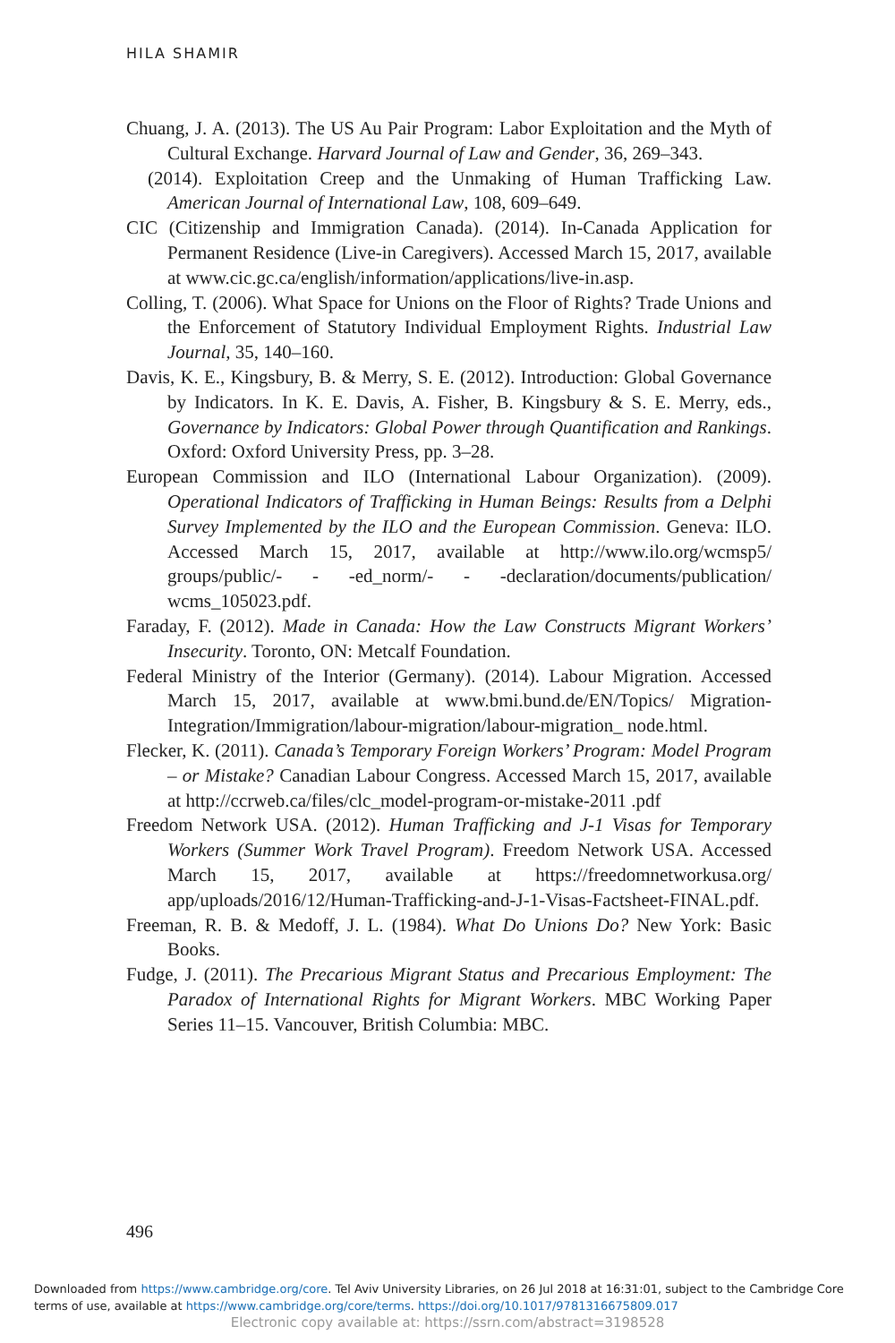HILA SHAMIR
Chuang, J. A. (2013). The US Au Pair Program: Labor Exploitation and the Myth of Cultural Exchange. Harvard Journal of Law and Gender, 36, 269–343.
(2014). Exploitation Creep and the Unmaking of Human Trafficking Law. American Journal of International Law, 108, 609–649.
CIC (Citizenship and Immigration Canada). (2014). In-Canada Application for Permanent Residence (Live-in Caregivers). Accessed March 15, 2017, available at www.cic.gc.ca/english/information/applications/live-in.asp.
Colling, T. (2006). What Space for Unions on the Floor of Rights? Trade Unions and the Enforcement of Statutory Individual Employment Rights. Industrial Law Journal, 35, 140–160.
Davis, K. E., Kingsbury, B. & Merry, S. E. (2012). Introduction: Global Governance by Indicators. In K. E. Davis, A. Fisher, B. Kingsbury & S. E. Merry, eds., Governance by Indicators: Global Power through Quantification and Rankings. Oxford: Oxford University Press, pp. 3–28.
European Commission and ILO (International Labour Organization). (2009). Operational Indicators of Trafficking in Human Beings: Results from a Delphi Survey Implemented by the ILO and the European Commission. Geneva: ILO. Accessed March 15, 2017, available at http://www.ilo.org/wcmsp5/ groups/public/- - -ed_norm/- - -declaration/documents/publication/ wcms_105023.pdf.
Faraday, F. (2012). Made in Canada: How the Law Constructs Migrant Workers’ Insecurity. Toronto, ON: Metcalf Foundation.
Federal Ministry of the Interior (Germany). (2014). Labour Migration. Accessed March 15, 2017, available at www.bmi.bund.de/EN/Topics/ Migration-Integration/Immigration/labour-migration/labour-migration_ node.html.
Flecker, K. (2011). Canada’s Temporary Foreign Workers’ Program: Model Program – or Mistake? Canadian Labour Congress. Accessed March 15, 2017, available at http://ccrweb.ca/files/clc_model-program-or-mistake-2011 .pdf
Freedom Network USA. (2012). Human Trafficking and J-1 Visas for Temporary Workers (Summer Work Travel Program). Freedom Network USA. Accessed March 15, 2017, available at https://freedomnetworkusa.org/ app/uploads/2016/12/Human-Trafficking-and-J-1-Visas-Factsheet-FINAL.pdf.
Freeman, R. B. & Medoff, J. L. (1984). What Do Unions Do? New York: Basic Books.
Fudge, J. (2011). The Precarious Migrant Status and Precarious Employment: The Paradox of International Rights for Migrant Workers. MBC Working Paper Series 11–15. Vancouver, British Columbia: MBC.
496
Downloaded from https://www.cambridge.org/core. Tel Aviv University Libraries, on 26 Jul 2018 at 16:31:01, subject to the Cambridge Core
terms of use, available at https://www.cambridge.org/core/terms. https://doi.org/10.1017/9781316675809.017
Electronic copy available at: https://ssrn.com/abstract=3198528